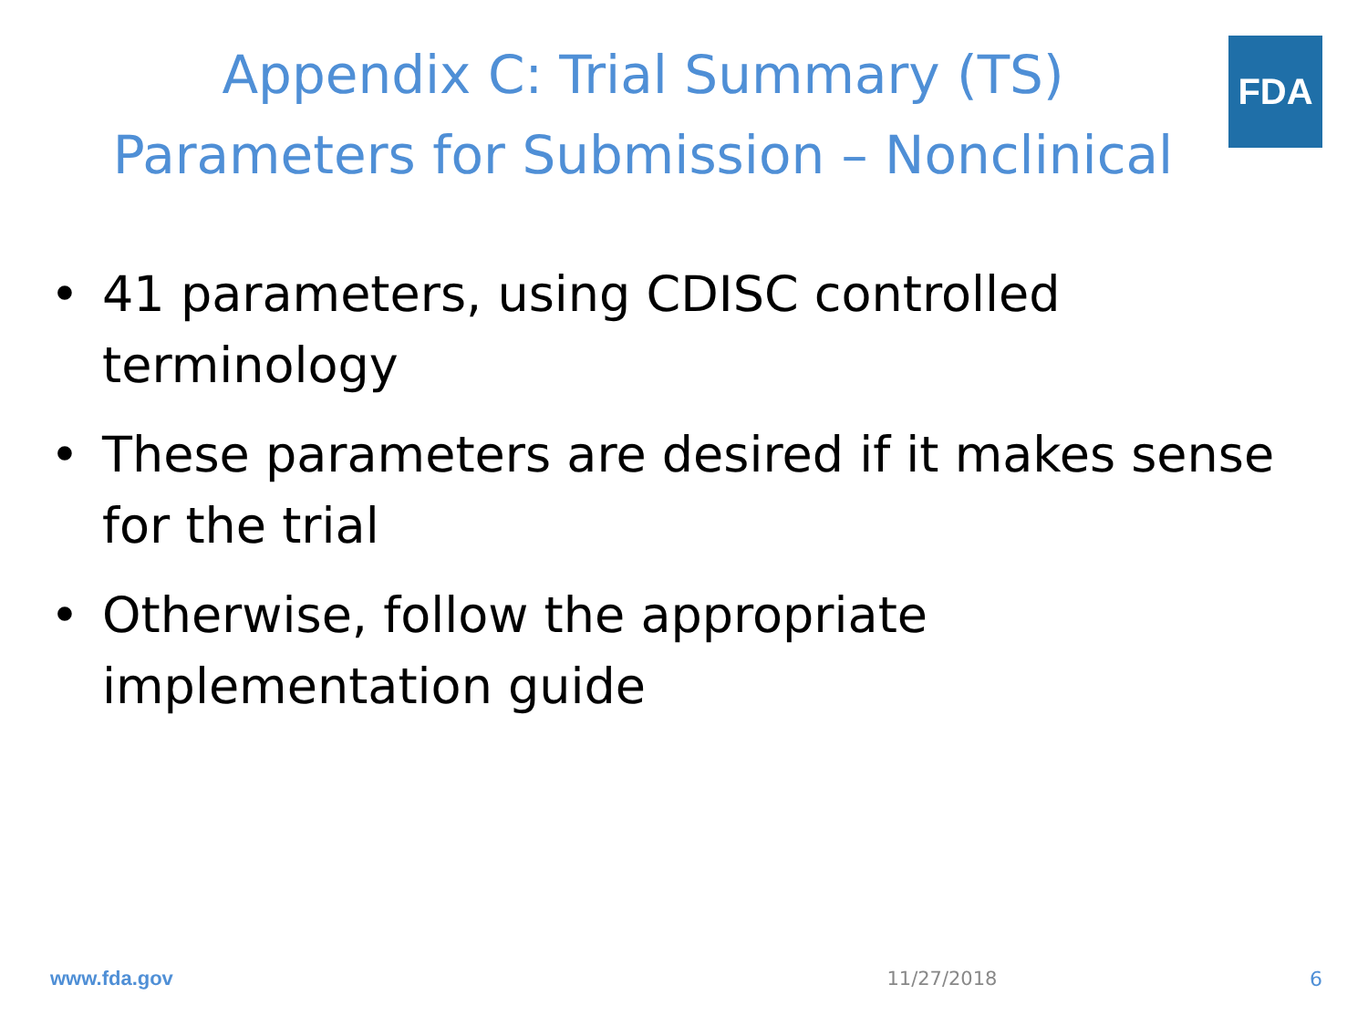FDA
Appendix C: Trial Summary (TS)
Parameters for Submission – Nonclinical
• 41 parameters, using CDISC controlled terminology
• These parameters are desired if it makes sense for the trial
• Otherwise, follow the appropriate implementation guide
www.fda.gov 11/27/2018 6